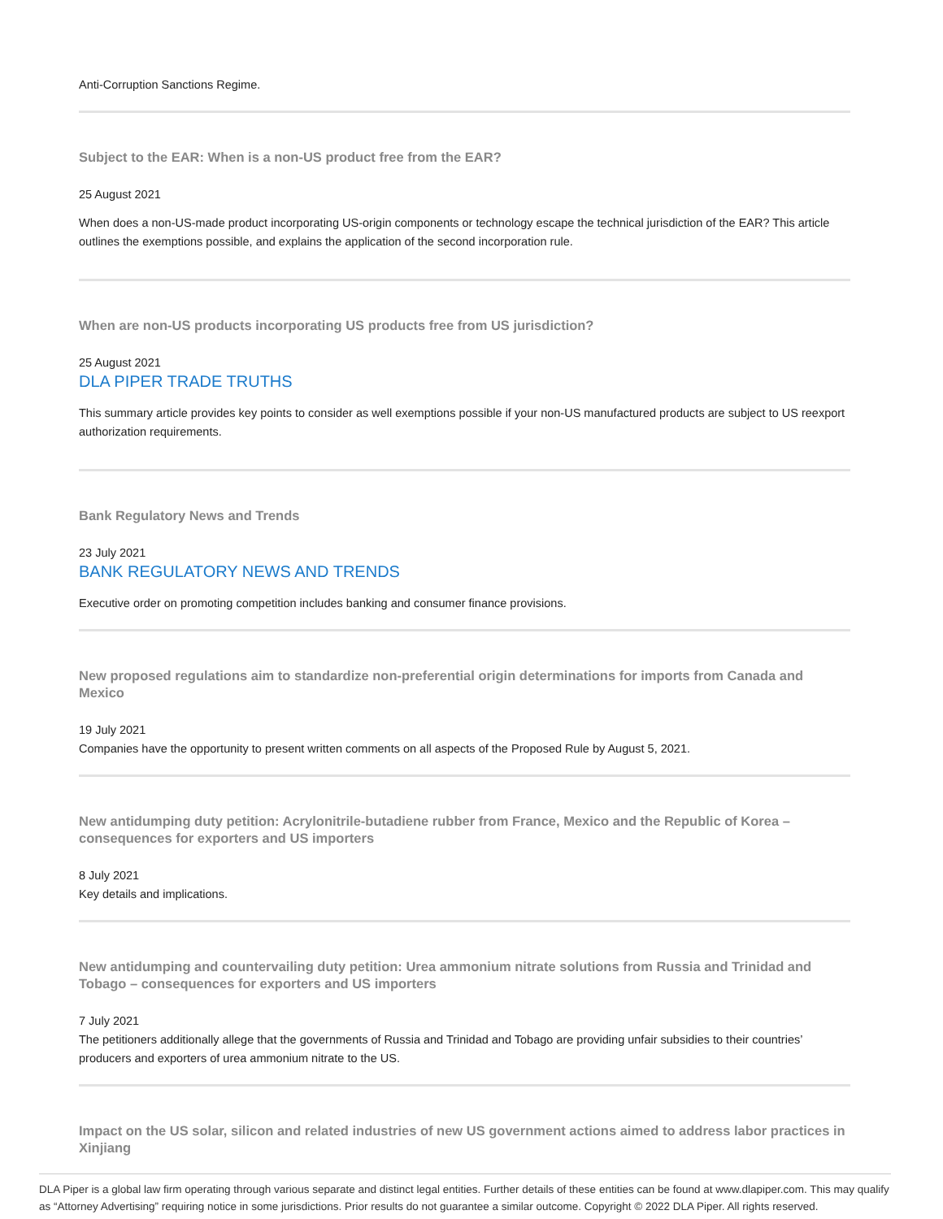Anti-Corruption Sanctions Regime.
Subject to the EAR: When is a non-US product free from the EAR?
25 August 2021
When does a non-US-made product incorporating US-origin components or technology escape the technical jurisdiction of the EAR? This article outlines the exemptions possible, and explains the application of the second incorporation rule.
When are non-US products incorporating US products free from US jurisdiction?
25 August 2021
DLA PIPER TRADE TRUTHS
This summary article provides key points to consider as well exemptions possible if your non-US manufactured products are subject to US reexport authorization requirements.
Bank Regulatory News and Trends
23 July 2021
BANK REGULATORY NEWS AND TRENDS
Executive order on promoting competition includes banking and consumer finance provisions.
New proposed regulations aim to standardize non-preferential origin determinations for imports from Canada and Mexico
19 July 2021
Companies have the opportunity to present written comments on all aspects of the Proposed Rule by August 5, 2021.
New antidumping duty petition: Acrylonitrile-butadiene rubber from France, Mexico and the Republic of Korea – consequences for exporters and US importers
8 July 2021
Key details and implications.
New antidumping and countervailing duty petition: Urea ammonium nitrate solutions from Russia and Trinidad and Tobago – consequences for exporters and US importers
7 July 2021
The petitioners additionally allege that the governments of Russia and Trinidad and Tobago are providing unfair subsidies to their countries’ producers and exporters of urea ammonium nitrate to the US.
Impact on the US solar, silicon and related industries of new US government actions aimed to address labor practices in Xinjiang
DLA Piper is a global law firm operating through various separate and distinct legal entities. Further details of these entities can be found at www.dlapiper.com. This may qualify as “Attorney Advertising” requiring notice in some jurisdictions. Prior results do not guarantee a similar outcome. Copyright © 2022 DLA Piper. All rights reserved.